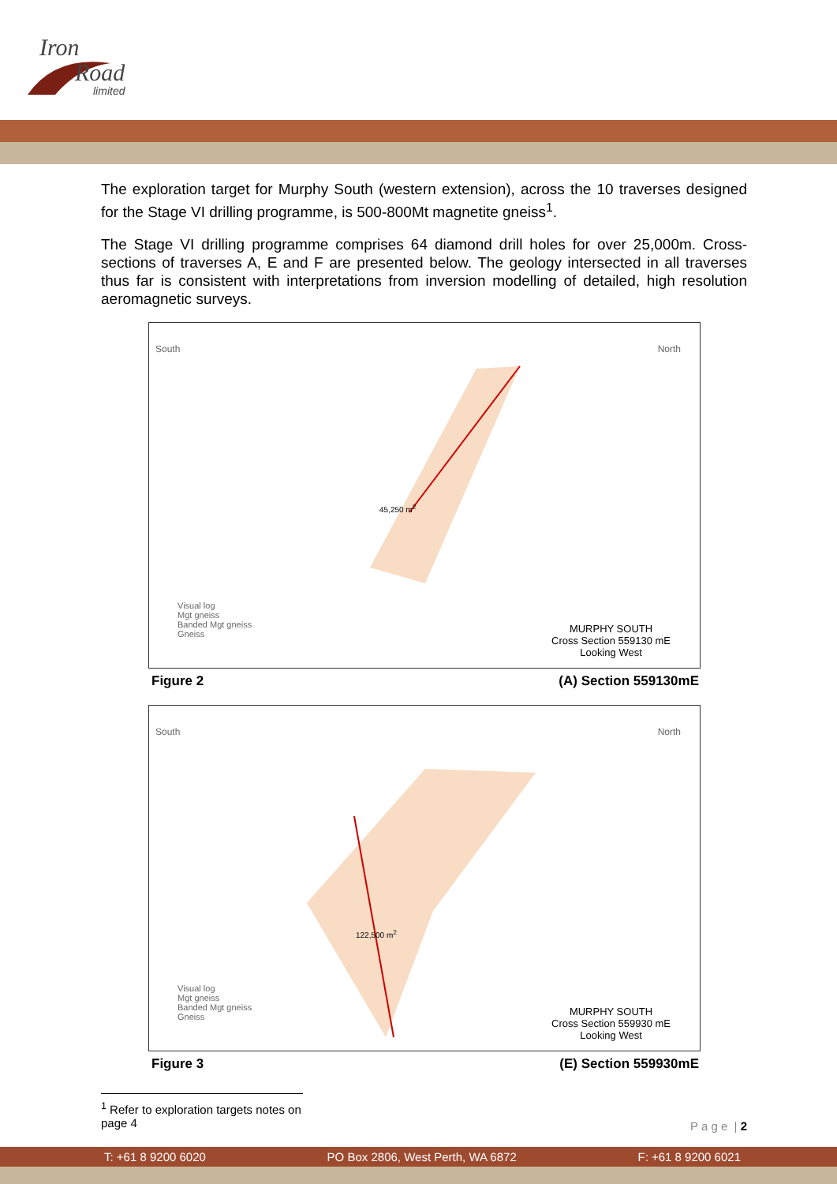Iron
Road
limited
The exploration target for Murphy South (western extension), across the 10 traverses designed for the Stage VI drilling programme, is 500-800Mt magnetite gneiss<sup>1</sup>.
The Stage VI drilling programme comprises 64 diamond drill holes for over 25,000m. Cross-sections of traverses A, E and F are presented below. The geology intersected in all traverses thus far is consistent with interpretations from inversion modelling of detailed, high resolution aeromagnetic surveys.
South North
45,250 m<sup>2</sup>
Visual log
Mgt gneiss
Banded Mgt gneiss
Gneiss
MURPHY SOUTH
Cross Section 559130 mE
Looking West
Figure 2 (A) Section 559130mE
South North
122,500 m<sup>2</sup>
Visual log
Mgt gneiss
Banded Mgt gneiss
Gneiss
MURPHY SOUTH
Cross Section 559930 mE
Looking West
Figure 3 (E) Section 559930mE
<sup>1</sup> Refer to exploration targets notes on page 4
P a g e | 2
T: +61 8 9200 6020 PO Box 2806, West Perth, WA 6872 F: +61 8 9200 6021